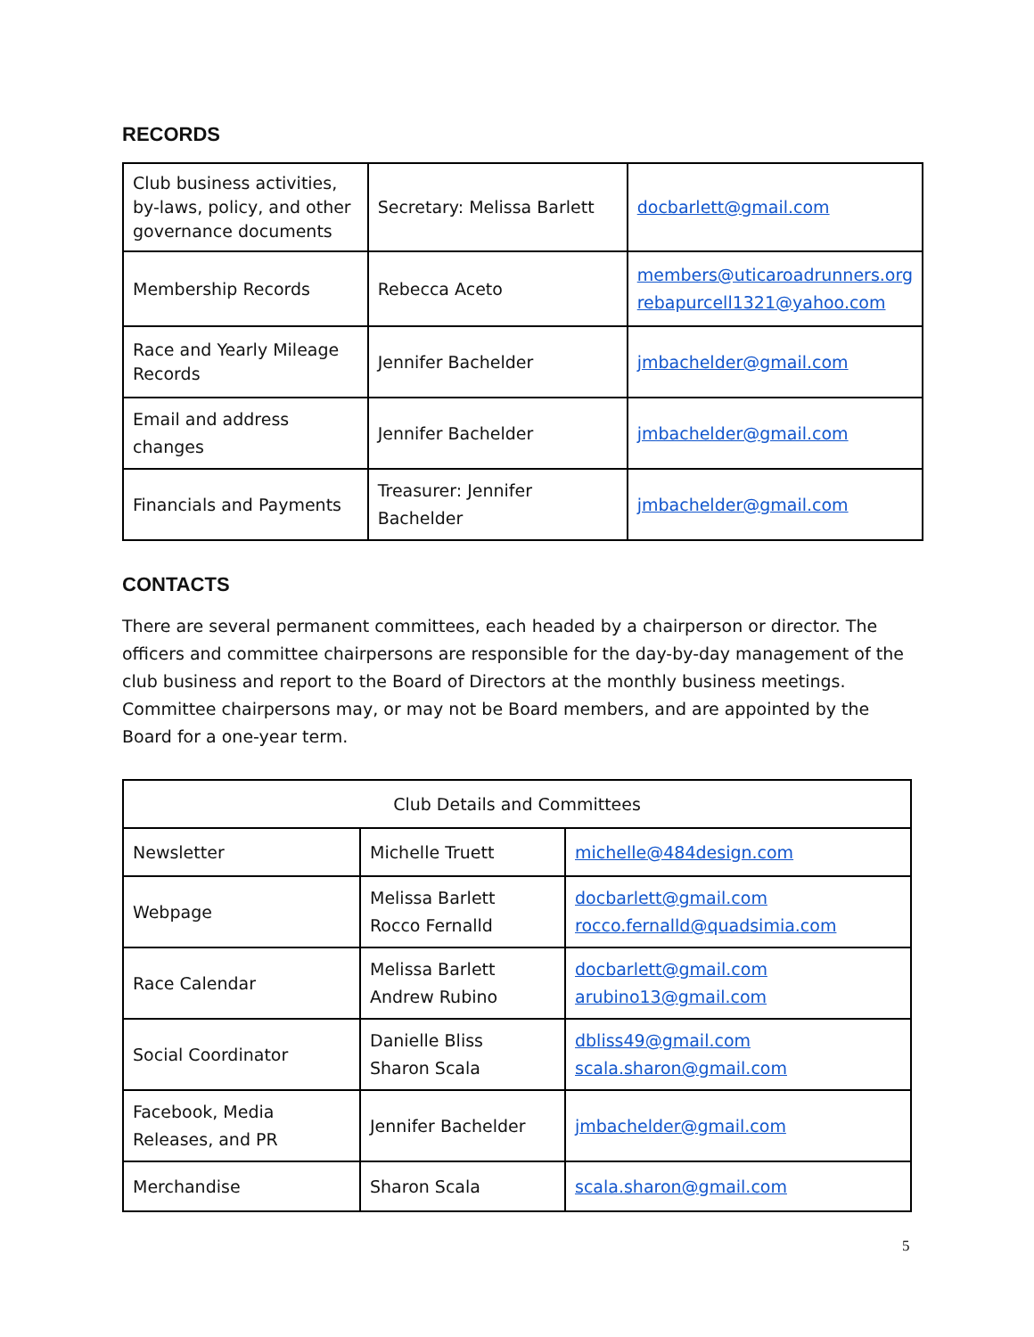RECORDS
| Club business activities, by-laws, policy, and other governance documents | Secretary: Melissa Barlett | docbarlett@gmail.com |
| Membership Records | Rebecca Aceto | members@uticaroadrunners.org rebapurcell1321@yahoo.com |
| Race and Yearly Mileage Records | Jennifer Bachelder | jmbachelder@gmail.com |
| Email and address changes | Jennifer Bachelder | jmbachelder@gmail.com |
| Financials and Payments | Treasurer: Jennifer Bachelder | jmbachelder@gmail.com |
CONTACTS
There are several permanent committees, each headed by a chairperson or director. The officers and committee chairpersons are responsible for the day-by-day management of the club business and report to the Board of Directors at the monthly business meetings. Committee chairpersons may, or may not be Board members, and are appointed by the Board for a one-year term.
| Club Details and Committees | | |
| Newsletter | Michelle Truett | michelle@484design.com |
| Webpage | Melissa Barlett Rocco Fernalld | docbarlett@gmail.com rocco.fernalld@quadsimia.com |
| Race Calendar | Melissa Barlett Andrew Rubino | docbarlett@gmail.com arubino13@gmail.com |
| Social Coordinator | Danielle Bliss Sharon Scala | dbliss49@gmail.com scala.sharon@gmail.com |
| Facebook, Media Releases, and PR | Jennifer Bachelder | jmbachelder@gmail.com |
| Merchandise | Sharon Scala | scala.sharon@gmail.com |
5